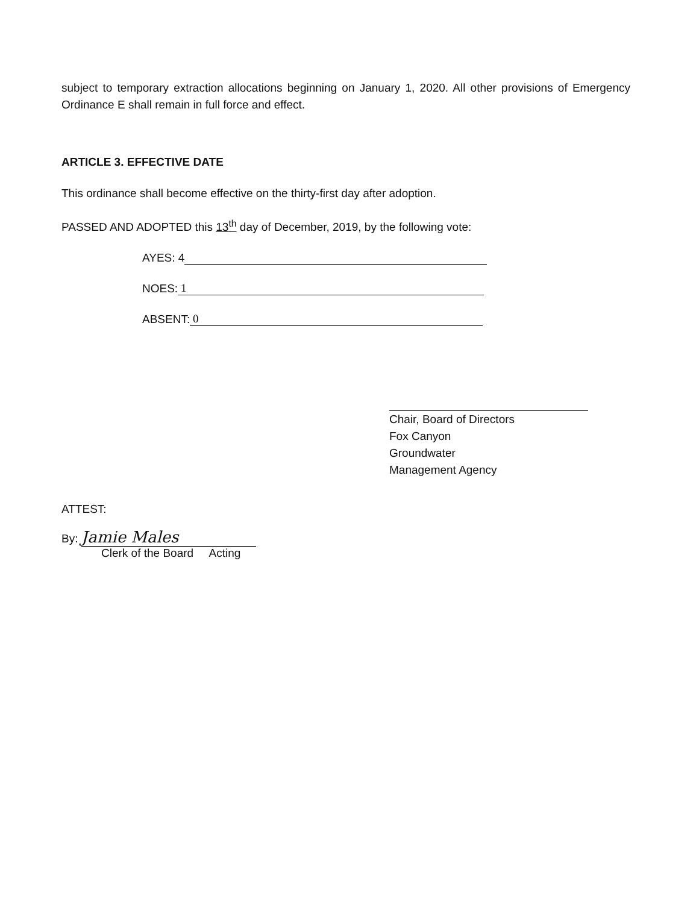subject to temporary extraction allocations beginning on January 1, 2020. All other provisions of Emergency Ordinance E shall remain in full force and effect.
ARTICLE 3. EFFECTIVE DATE
This ordinance shall become effective on the thirty-first day after adoption.
PASSED AND ADOPTED this 13<sup>th</sup> day of December, 2019, by the following vote:
AYES: 4
NOES: 1
ABSENT: 0
Chair, Board of Directors
Fox Canyon
Groundwater
Management Agency
ATTEST:
By: Jamie Males
Clerk of the Board Acting